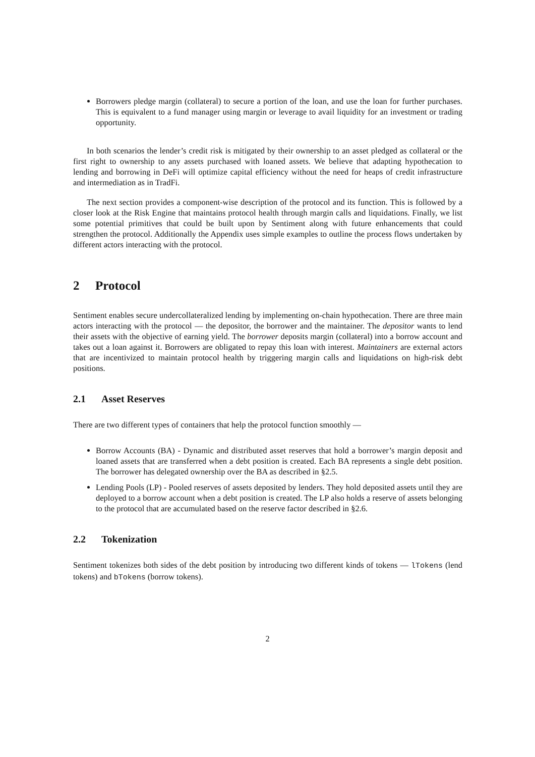Borrowers pledge margin (collateral) to secure a portion of the loan, and use the loan for further purchases. This is equivalent to a fund manager using margin or leverage to avail liquidity for an investment or trading opportunity.
In both scenarios the lender’s credit risk is mitigated by their ownership to an asset pledged as collateral or the first right to ownership to any assets purchased with loaned assets. We believe that adapting hypothecation to lending and borrowing in DeFi will optimize capital efficiency without the need for heaps of credit infrastructure and intermediation as in TradFi.
The next section provides a component-wise description of the protocol and its function. This is followed by a closer look at the Risk Engine that maintains protocol health through margin calls and liquidations. Finally, we list some potential primitives that could be built upon by Sentiment along with future enhancements that could strengthen the protocol. Additionally the Appendix uses simple examples to outline the process flows undertaken by different actors interacting with the protocol.
2 Protocol
Sentiment enables secure undercollateralized lending by implementing on-chain hypothecation. There are three main actors interacting with the protocol — the depositor, the borrower and the maintainer. The depositor wants to lend their assets with the objective of earning yield. The borrower deposits margin (collateral) into a borrow account and takes out a loan against it. Borrowers are obligated to repay this loan with interest. Maintainers are external actors that are incentivized to maintain protocol health by triggering margin calls and liquidations on high-risk debt positions.
2.1 Asset Reserves
There are two different types of containers that help the protocol function smoothly —
Borrow Accounts (BA) - Dynamic and distributed asset reserves that hold a borrower’s margin deposit and loaned assets that are transferred when a debt position is created. Each BA represents a single debt position. The borrower has delegated ownership over the BA as described in §2.5.
Lending Pools (LP) - Pooled reserves of assets deposited by lenders. They hold deposited assets until they are deployed to a borrow account when a debt position is created. The LP also holds a reserve of assets belonging to the protocol that are accumulated based on the reserve factor described in §2.6.
2.2 Tokenization
Sentiment tokenizes both sides of the debt position by introducing two different kinds of tokens — lTokens (lend tokens) and bTokens (borrow tokens).
2